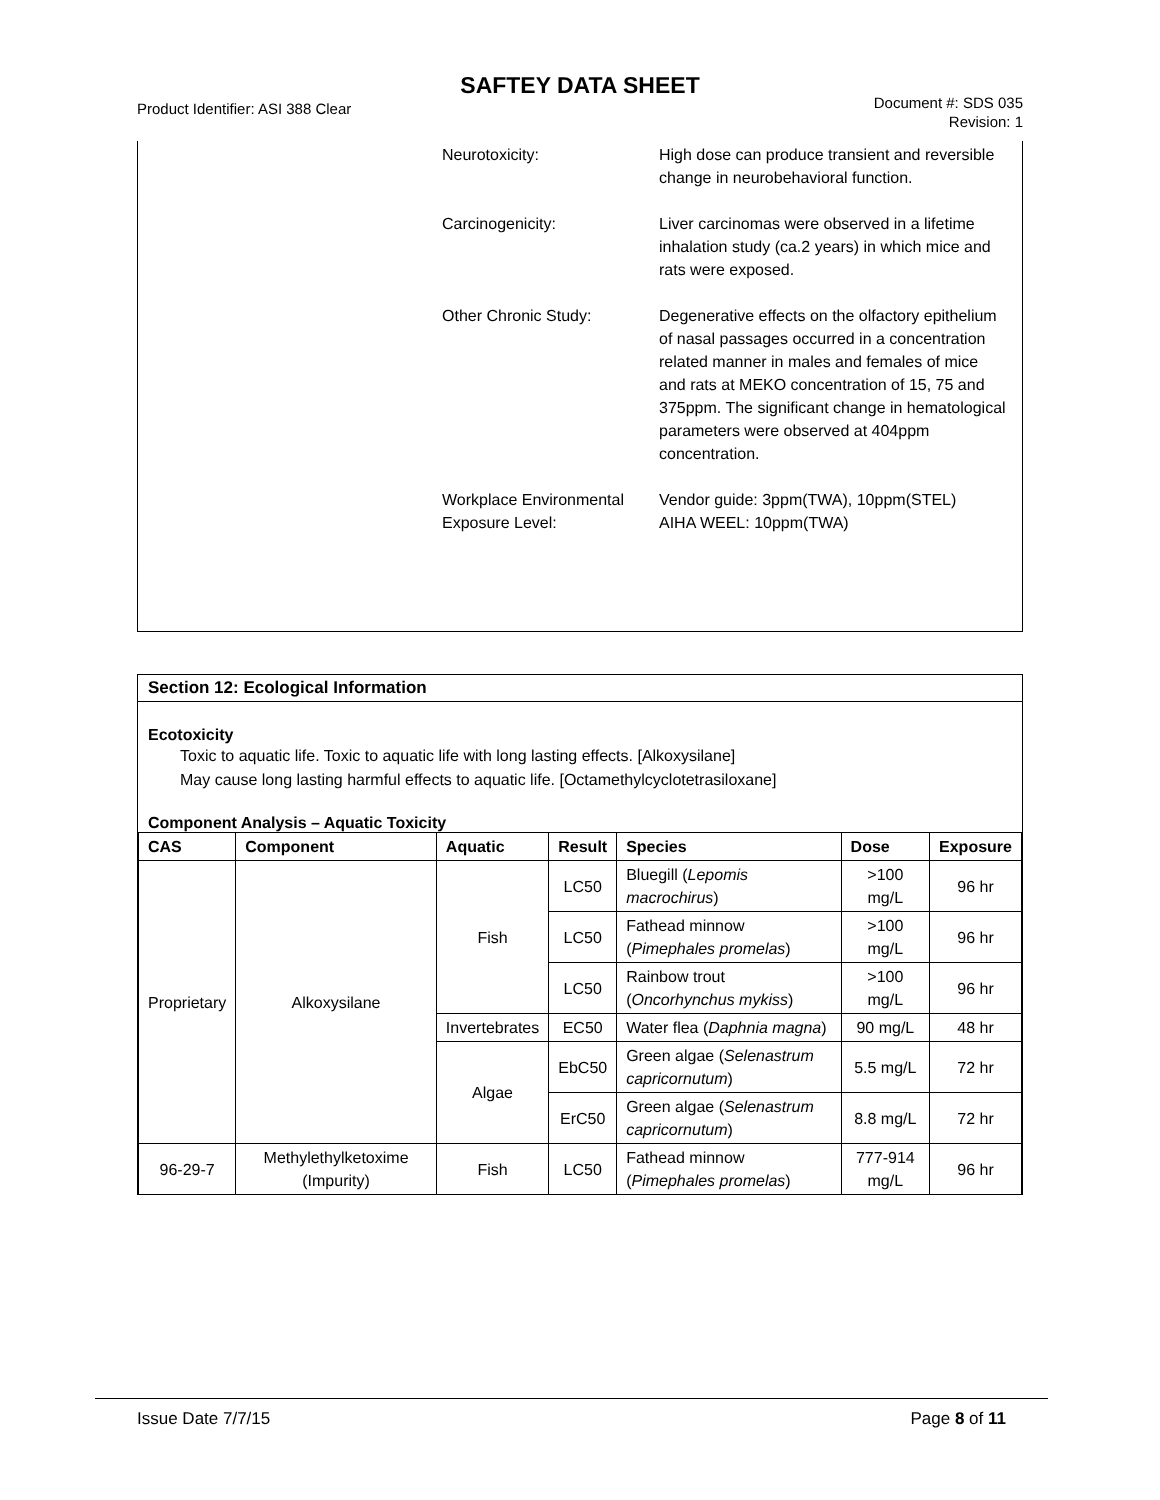SAFTEY DATA SHEET
Product Identifier: ASI 388 Clear
Document #: SDS 035
Revision: 1
Neurotoxicity: High dose can produce transient and reversible change in neurobehavioral function.
Carcinogenicity: Liver carcinomas were observed in a lifetime inhalation study (ca.2 years) in which mice and rats were exposed.
Other Chronic Study: Degenerative effects on the olfactory epithelium of nasal passages occurred in a concentration related manner in males and females of mice and rats at MEKO concentration of 15, 75 and 375ppm. The significant change in hematological parameters were observed at 404ppm concentration.
Workplace Environmental Exposure Level:
Vendor guide: 3ppm(TWA), 10ppm(STEL)
AIHA WEEL: 10ppm(TWA)
Section 12: Ecological Information
Ecotoxicity
Toxic to aquatic life. Toxic to aquatic life with long lasting effects. [Alkoxysilane]
May cause long lasting harmful effects to aquatic life. [Octamethylcyclotetrasiloxane]
Component Analysis – Aquatic Toxicity
| CAS | Component | Aquatic | Result | Species | Dose | Exposure |
| --- | --- | --- | --- | --- | --- | --- |
| Proprietary | Alkoxysilane | Fish | LC50 | Bluegill ( Lepomis macrochirus ) | >100 mg/L | 96 hr |
| | | | LC50 | Fathead minnow ( Pimephales promelas ) | >100 mg/L | 96 hr |
| | | | LC50 | Rainbow trout ( Oncorhynchus mykiss ) | >100 mg/L | 96 hr |
| | | Invertebrates | EC50 | Water flea ( Daphnia magna ) | 90 mg/L | 48 hr |
| | | Algae | EbC50 | Green algae ( Selenastrum capricornutum ) | 5.5 mg/L | 72 hr |
| | | | ErC50 | Green algae ( Selenastrum capricornutum ) | 8.8 mg/L | 72 hr |
| 96-29-7 | Methylethylketoxime (Impurity) | Fish | LC50 | Fathead minnow ( Pimephales promelas ) | 777-914 mg/L | 96 hr |
Issue Date 7/7/15 Page 8 of 11